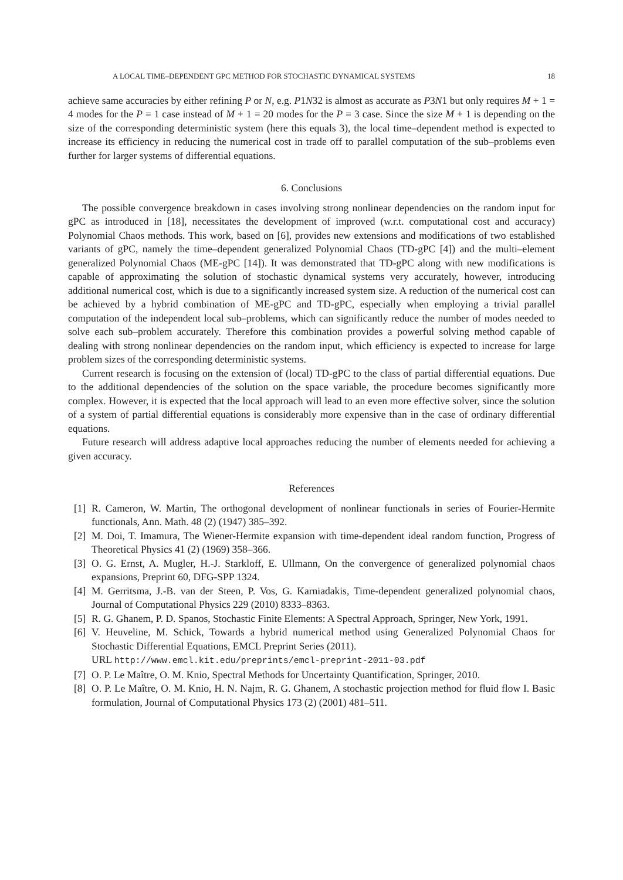A LOCAL TIME–DEPENDENT GPC METHOD FOR STOCHASTIC DYNAMICAL SYSTEMS 18
achieve same accuracies by either refining P or N, e.g. P1N32 is almost as accurate as P3N1 but only requires M + 1 = 4 modes for the P = 1 case instead of M + 1 = 20 modes for the P = 3 case. Since the size M + 1 is depending on the size of the corresponding deterministic system (here this equals 3), the local time–dependent method is expected to increase its efficiency in reducing the numerical cost in trade off to parallel computation of the sub–problems even further for larger systems of differential equations.
6. Conclusions
The possible convergence breakdown in cases involving strong nonlinear dependencies on the random input for gPC as introduced in [18], necessitates the development of improved (w.r.t. computational cost and accuracy) Polynomial Chaos methods. This work, based on [6], provides new extensions and modifications of two established variants of gPC, namely the time–dependent generalized Polynomial Chaos (TD-gPC [4]) and the multi–element generalized Polynomial Chaos (ME-gPC [14]). It was demonstrated that TD-gPC along with new modifications is capable of approximating the solution of stochastic dynamical systems very accurately, however, introducing additional numerical cost, which is due to a significantly increased system size. A reduction of the numerical cost can be achieved by a hybrid combination of ME-gPC and TD-gPC, especially when employing a trivial parallel computation of the independent local sub–problems, which can significantly reduce the number of modes needed to solve each sub–problem accurately. Therefore this combination provides a powerful solving method capable of dealing with strong nonlinear dependencies on the random input, which efficiency is expected to increase for large problem sizes of the corresponding deterministic systems.
Current research is focusing on the extension of (local) TD-gPC to the class of partial differential equations. Due to the additional dependencies of the solution on the space variable, the procedure becomes significantly more complex. However, it is expected that the local approach will lead to an even more effective solver, since the solution of a system of partial differential equations is considerably more expensive than in the case of ordinary differential equations.
Future research will address adaptive local approaches reducing the number of elements needed for achieving a given accuracy.
References
[1] R. Cameron, W. Martin, The orthogonal development of nonlinear functionals in series of Fourier-Hermite functionals, Ann. Math. 48 (2) (1947) 385–392.
[2] M. Doi, T. Imamura, The Wiener-Hermite expansion with time-dependent ideal random function, Progress of Theoretical Physics 41 (2) (1969) 358–366.
[3] O. G. Ernst, A. Mugler, H.-J. Starkloff, E. Ullmann, On the convergence of generalized polynomial chaos expansions, Preprint 60, DFG-SPP 1324.
[4] M. Gerritsma, J.-B. van der Steen, P. Vos, G. Karniadakis, Time-dependent generalized polynomial chaos, Journal of Computational Physics 229 (2010) 8333–8363.
[5] R. G. Ghanem, P. D. Spanos, Stochastic Finite Elements: A Spectral Approach, Springer, New York, 1991.
[6] V. Heuveline, M. Schick, Towards a hybrid numerical method using Generalized Polynomial Chaos for Stochastic Differential Equations, EMCL Preprint Series (2011).
URL http://www.emcl.kit.edu/preprints/emcl-preprint-2011-03.pdf
[7] O. P. Le Maître, O. M. Knio, Spectral Methods for Uncertainty Quantification, Springer, 2010.
[8] O. P. Le Maître, O. M. Knio, H. N. Najm, R. G. Ghanem, A stochastic projection method for fluid flow I. Basic formulation, Journal of Computational Physics 173 (2) (2001) 481–511.